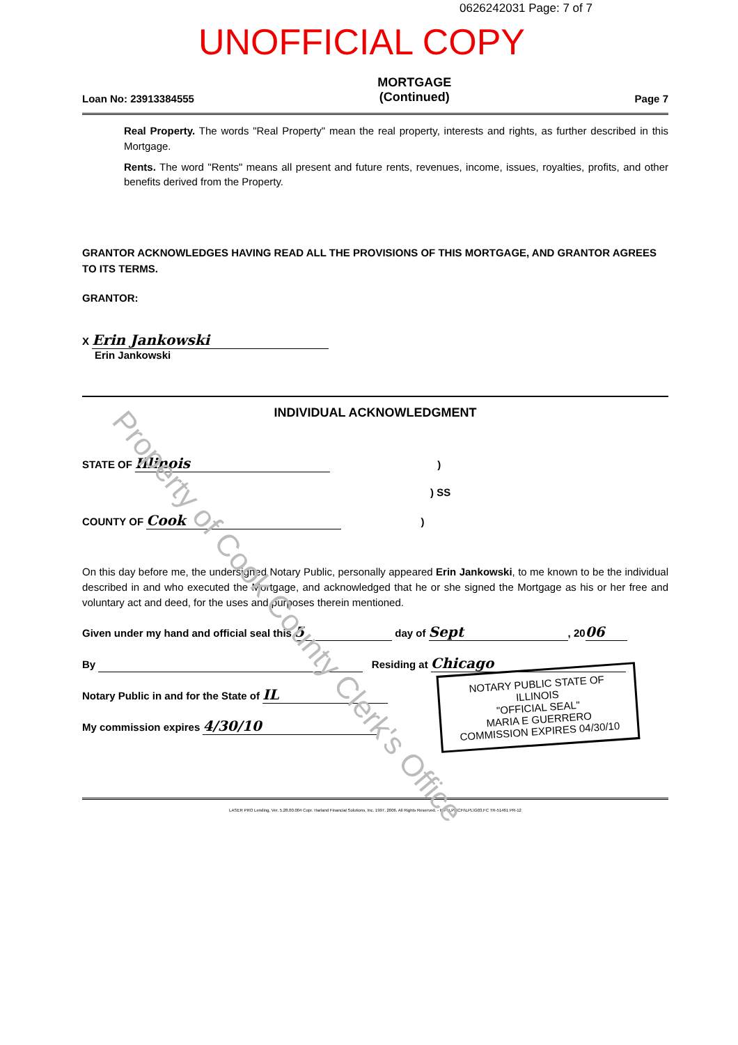0626242031 Page: 7 of 7
UNOFFICIAL COPY
Loan No: 23913384555
MORTGAGE
(Continued)
Page 7
Real Property. The words "Real Property" mean the real property, interests and rights, as further described in this Mortgage.
Rents. The word "Rents" means all present and future rents, revenues, income, issues, royalties, profits, and other benefits derived from the Property.
GRANTOR ACKNOWLEDGES HAVING READ ALL THE PROVISIONS OF THIS MORTGAGE, AND GRANTOR AGREES TO ITS TERMS.
GRANTOR:
X Erin Jankowski
Erin Jankowski
INDIVIDUAL ACKNOWLEDGMENT
STATE OF Illinois )
) SS
COUNTY OF Cook )
On this day before me, the undersigned Notary Public, personally appeared Erin Jankowski, to me known to be the individual described in and who executed the Mortgage, and acknowledged that he or she signed the Mortgage as his or her free and voluntary act and deed, for the uses and purposes therein mentioned.
Given under my hand and official seal this 5 day of Sept, 20 06
By Residing at Chicago
Notary Public in and for the State of IL
My commission expires 4/30/10
LASER PRO Lending, Ver. 5.28.00.004 Copr. Harland Financial Solutions, Inc. 1997, 2006. All Rights Reserved. - IL F:\LPL\CFI\LPL\G03.FC TR-51461 PR-12
NOTARY PUBLIC STATE OF ILLINOIS
"OFFICIAL SEAL"
MARIA E GUERRERO
COMMISSION EXPIRES 04/30/10
Property of Cook County Clerk's Office